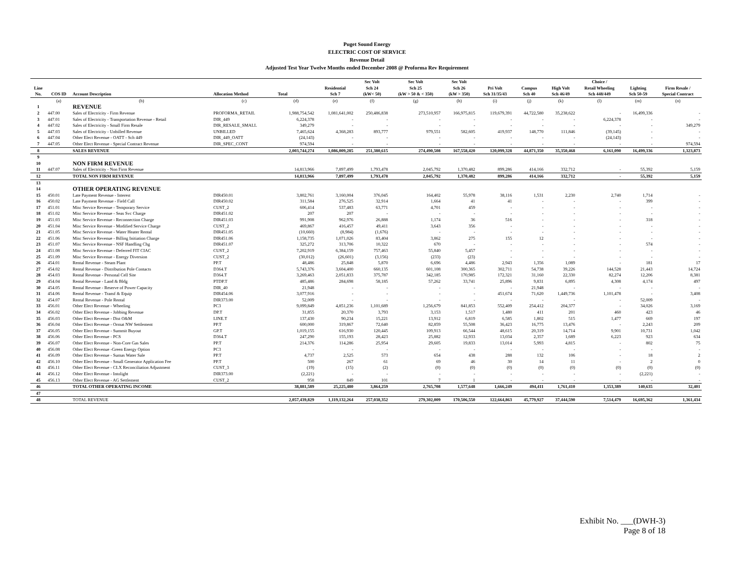Puget Sound Energy
ELECTRIC COST OF SERVICE
Revenue Detail
Adjusted Test Year Twelve Months ended December 2008 @ Proforma Rev Requirement
| Line No. | COS ID | Account Description | Allocation Method | Total | Residential Sch 7 | Sec Volt Sch 24 (kW< 50) | Sec Volt Sch 25 (kW > 50 & < 350) | Sec Volt Sch 26 (kW > 350) | Pri Volt Sch 31/35/43 | Campus Sch 40 | High Volt Sch 46/49 | Choice / Retail Wheeling Sch 448/449 | Lighting Sch 50-59 | Firm Resale / Special Contract |
| --- | --- | --- | --- | --- | --- | --- | --- | --- | --- | --- | --- | --- | --- | --- |
| | (a) | (b) | (c) | (d) | (e) | (f) | (g) | (h) | (i) | (j) | (k) | (l) | (m) | (n) |
| 1 | | REVENUE | | | | | | | | | | | | |
| 2 | 447.00 | Sales of Electricity - Firm Revenue | PROFORMA_RETAIL | 1,988,754,542 | 1,081,641,002 | 250,486,838 | 273,510,957 | 166,975,815 | 119,679,391 | 44,722,580 | 35,238,622 | - | 16,499,336 | - |
| 3 | 447.01 | Sales of Electricity - Transportation Revenue - Retail | DIR_449 | 6,224,378 | - | - | - | - | - | - | - | 6,224,378 | - | - |
| 4 | 447.02 | Sales of Electricity - Small Firm Resale | DIR_RESALE_SMALL | 349,279 | - | - | - | - | - | - | - | - | - | 349,279 |
| 5 | 447.03 | Sales of Electricity - Unbilled Revenue | UNBILLED | 7,465,624 | 4,368,283 | 893,777 | 979,551 | 582,605 | 419,937 | 148,770 | 111,846 | (39,145) | - | - |
| 6 | 447.04 | Other Elect Revenue - OATT - Sch 449 | DIR_449_OATT | (24,143) | - | - | - | - | - | - | - | (24,143) | - | - |
| 7 | 447.05 | Other Elect Revenue - Special Contract Revenue | DIR_SPEC_CONT | 974,594 | - | - | - | - | - | - | - | - | - | 974,594 |
| 8 | | SALES REVENUE | | 2,003,744,274 | 1,086,009,285 | 251,380,615 | 274,490,508 | 167,558,420 | 120,099,328 | 44,871,350 | 35,350,468 | 6,161,090 | 16,499,336 | 1,323,873 |
| 9 | | | | | | | | | | | | | | |
| 10 | | NON FIRM REVENUE | | | | | | | | | | | | |
| 11 | 447.07 | Sales of Electricity - Non Firm Revenue | | 14,813,966 | 7,897,499 | 1,793,478 | 2,045,792 | 1,370,482 | 899,286 | 414,166 | 332,712 | - | 55,392 | 5,159 |
| 12 | | TOTAL NON FIRM REVENUE | | 14,813,966 | 7,897,499 | 1,793,478 | 2,045,792 | 1,370,482 | 899,286 | 414,166 | 332,712 | - | 55,392 | 5,159 |
| 13 | | | | | | | | | | | | | | |
| 14 | | OTHER OPERATING REVENUE | | | | | | | | | | | | |
| 15 | 450.01 | Late Payment Revenue - Interest | DIR450.01 | 3,802,761 | 3,160,004 | 376,045 | 164,402 | 55,978 | 38,116 | 1,531 | 2,230 | 2,740 | 1,714 | - |
| 16 | 450.02 | Late Payment Revenue - Field Call | DIR450.02 | 311,584 | 276,525 | 32,914 | 1,664 | 41 | 41 | - | - | - | 399 | - |
| 17 | 451.01 | Misc Service Revenue - Temporary Service | CUST_2 | 606,414 | 537,483 | 63,771 | 4,701 | 459 | - | - | - | - | - | - |
| 18 | 451.02 | Misc Service Revenue - Seas Svc Charge | DIR451.02 | 207 | 207 | - | - | - | - | - | - | - | - | - |
| 19 | 451.03 | Misc Service Revenue - Reconnection Charge | DIR451.03 | 991,908 | 962,976 | 26,888 | 1,174 | 36 | 516 | - | - | - | 318 | - |
| 20 | 451.04 | Misc Service Revenue - Modified Service Charge | CUST_2 | 469,867 | 416,457 | 49,411 | 3,643 | 356 | - | - | - | - | - | - |
| 21 | 451.05 | Misc Service Revenue - Water Heater Rental | DIR451.05 | (10,660) | (8,984) | (1,676) | - | - | - | - | - | - | - | - |
| 22 | 451.06 | Misc Service Revenue - Billing Initiation Charge | DIR451.06 | 1,158,735 | 1,071,026 | 83,404 | 3,862 | 275 | 155 | 12 | - | - | - | - |
| 23 | 451.07 | Misc Service Revenue - NSF Handling Chg | DIR451.07 | 325,272 | 313,706 | 10,322 | 670 | - | - | - | - | - | 574 | - |
| 24 | 451.08 | Misc Service Revenue - Deferred FIT CIAC | CUST_2 | 7,202,919 | 6,384,159 | 757,463 | 55,840 | 5,457 | - | - | - | - | - | - |
| 25 | 451.09 | Misc Service Revenue - Energy Diversion | CUST_2 | (30,012) | (26,601) | (3,156) | (233) | (23) | - | - | - | - | - | - |
| 26 | 454.01 | Rental Revenue - Steam Plant | PP.T | 48,486 | 25,848 | 5,870 | 6,696 | 4,486 | 2,943 | 1,356 | 1,089 | - | 181 | 17 |
| 27 | 454.02 | Rental Revenue - Distribution Pole Contacts | D364.T | 5,743,376 | 3,604,400 | 660,135 | 601,108 | 300,365 | 302,711 | 54,738 | 39,226 | 144,528 | 21,443 | 14,724 |
| 28 | 454.03 | Rental Revenue - Personal Cell Site | D364.T | 3,269,463 | 2,051,833 | 375,787 | 342,185 | 170,985 | 172,321 | 31,160 | 22,330 | 82,274 | 12,206 | 8,381 |
| 29 | 454.04 | Rental Revenue - Land & Bldg | PTDP.T | 485,486 | 284,698 | 58,185 | 57,262 | 33,741 | 25,896 | 9,831 | 6,895 | 4,308 | 4,174 | 497 |
| 30 | 454.05 | Rental Revenue - Reserve of Power Capacity | DIR_40 | 21,948 | - | - | - | - | - | 21,948 | - | - | - | - |
| 31 | 454.06 | Rental Revenue - Transf & Equip | DIR454.06 | 3,077,916 | - | - | - | - | 451,674 | 71,620 | 1,449,736 | 1,101,478 | - | 3,408 |
| 32 | 454.07 | Rental Revenue - Pole Rental | DIR373.00 | 52,009 | - | - | - | - | - | - | - | - | 52,009 | - |
| 33 | 456.01 | Other Elect Revenue - Wheeling | PC3 | 9,099,849 | 4,851,236 | 1,101,689 | 1,256,679 | 841,853 | 552,409 | 254,412 | 204,377 | - | 34,026 | 3,169 |
| 34 | 456.02 | Other Elect Revenue - Jobbing Revenue | DP.T | 31,855 | 20,370 | 3,793 | 3,153 | 1,517 | 1,480 | 411 | 201 | 460 | 423 | 46 |
| 35 | 456.03 | Other Elect Revenue - Dist O&M | LINE.T | 137,430 | 90,234 | 15,221 | 13,912 | 6,819 | 6,585 | 1,802 | 515 | 1,477 | 669 | 197 |
| 36 | 456.04 | Other Elect Revenue - Ormat NW Settlement | PP.T | 600,000 | 319,867 | 72,640 | 82,859 | 55,508 | 36,423 | 16,775 | 13,476 | - | 2,243 | 209 |
| 37 | 456.05 | Other Elect Revenue - Summit Buyout | GP.T | 1,019,155 | 616,930 | 120,445 | 109,913 | 66,544 | 48,615 | 20,319 | 14,714 | 9,901 | 10,731 | 1,042 |
| 38 | 456.06 | Other Elect Revenue - PCS | D364.T | 247,290 | 155,193 | 28,423 | 25,882 | 12,933 | 13,034 | 2,357 | 1,689 | 6,223 | 923 | 634 |
| 39 | 456.07 | Other Elect Revenue - Non-Core Gas Sales | PP.T | 214,376 | 114,286 | 25,954 | 29,605 | 19,833 | 13,014 | 5,993 | 4,815 | - | 802 | 75 |
| 40 | 456.08 | Other Elect Revenue -Green Energy Option | PC3 | - | - | - | - | - | - | - | - | - | - | - |
| 41 | 456.09 | Other Elect Revenue - Sumas Water Sale | PP.T | 4,737 | 2,525 | 573 | 654 | 438 | 288 | 132 | 106 | - | 18 | 2 |
| 42 | 456.10 | Other Elect Revenue - Small Generator Application Fee | PP.T | 500 | 267 | 61 | 69 | 46 | 30 | 14 | 11 | - | 2 | 0 |
| 43 | 456.11 | Other Elect Revenue - CLX Reconciliation Adjustment | CUST_3 | (19) | (15) | (2) | (0) | (0) | (0) | (0) | (0) | (0) | (0) | (0) |
| 44 | 456.12 | Other Elect Revenue - Intolight | DIR373.00 | (2,221) | - | - | - | - | - | - | - | - | (2,221) | - |
| 45 | 456.13 | Other Elect Revenue - AG Settlement | CUST_2 | 958 | 849 | 101 | 7 | 1 | - | - | - | - | - | - |
| 46 | | TOTAL OTHER OPERATING INCOME | | 38,881,589 | 25,225,480 | 3,864,259 | 2,765,708 | 1,577,648 | 1,666,249 | 494,411 | 1,761,410 | 1,353,389 | 140,635 | 32,401 |
| 47 | | | | | | | | | | | | | | |
| 48 | | TOTAL REVENUE | | 2,057,439,829 | 1,119,132,264 | 257,038,352 | 279,302,009 | 170,506,550 | 122,664,863 | 45,779,927 | 37,444,590 | 7,514,479 | 16,695,362 | 1,361,434 |
Exhibit No. ___(DWH-3)
Page 8 of 18